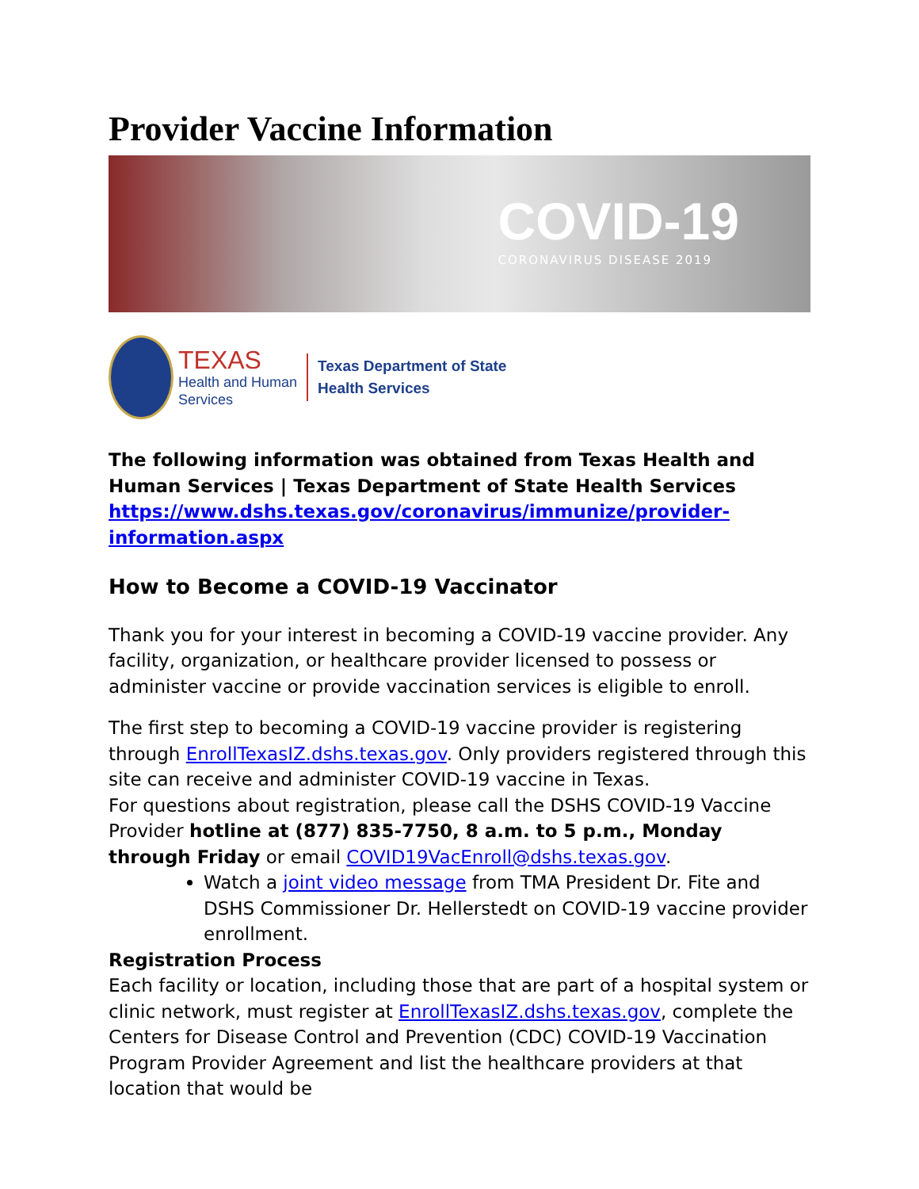Provider Vaccine Information
COVID-19
CORONAVIRUS DISEASE 2019
TEXAS
Health and Human
Services
Texas Department of State
Health Services
The following information was obtained from Texas Health and Human Services | Texas Department of State Health Services
https://www.dshs.texas.gov/coronavirus/immunize/provider-information.aspx
How to Become a COVID-19 Vaccinator
Thank you for your interest in becoming a COVID-19 vaccine provider. Any facility, organization, or healthcare provider licensed to possess or administer vaccine or provide vaccination services is eligible to enroll.
The first step to becoming a COVID-19 vaccine provider is registering through EnrollTexasIZ.dshs.texas.gov. Only providers registered through this site can receive and administer COVID-19 vaccine in Texas.
For questions about registration, please call the DSHS COVID-19 Vaccine Provider hotline at (877) 835-7750, 8 a.m. to 5 p.m., Monday through Friday or email COVID19VacEnroll@dshs.texas.gov.
Watch a joint video message from TMA President Dr. Fite and DSHS Commissioner Dr. Hellerstedt on COVID-19 vaccine provider enrollment.
Registration Process
Each facility or location, including those that are part of a hospital system or clinic network, must register at EnrollTexasIZ.dshs.texas.gov, complete the Centers for Disease Control and Prevention (CDC) COVID-19 Vaccination Program Provider Agreement and list the healthcare providers at that location that would be